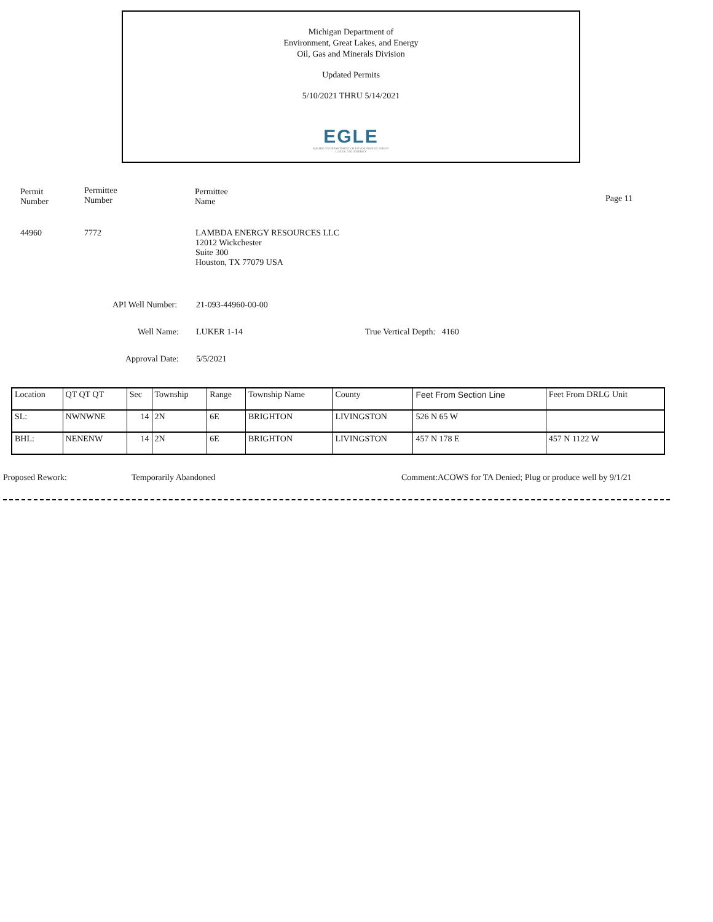Michigan Department of
Environment, Great Lakes, and Energy
Oil, Gas and Minerals Division
Updated Permits
5/10/2021 THRU 5/14/2021
EGLE
MICHIGAN DEPARTMENT OF ENVIRONMENT, GREAT LAKES, AND ENERGY
Permit
Number
Permittee
Number
Permittee
Name
Page 11
44960 7772
LAMBDA ENERGY RESOURCES LLC
12012 Wickchester
Suite 300
Houston, TX 77079 USA
API Well Number: 21-093-44960-00-00
Well Name: LUKER 1-14 True Vertical Depth: 4160
Approval Date: 5/5/2021
| Location | QT QT QT | Sec | Township | Range | Township Name | County | Feet From Section Line | Feet From DRLG Unit |
| SL: | NWNWNE | 14 | 2N | 6E | BRIGHTON | LIVINGSTON | 526 N 65 W | |
| BHL: | NENENW | 14 | 2N | 6E | BRIGHTON | LIVINGSTON | 457 N 178 E | 457 N 1122 W |
Proposed Rework: Temporarily Abandoned Comment:
ACOWS for TA Denied; Plug or produce well by 9/1/21